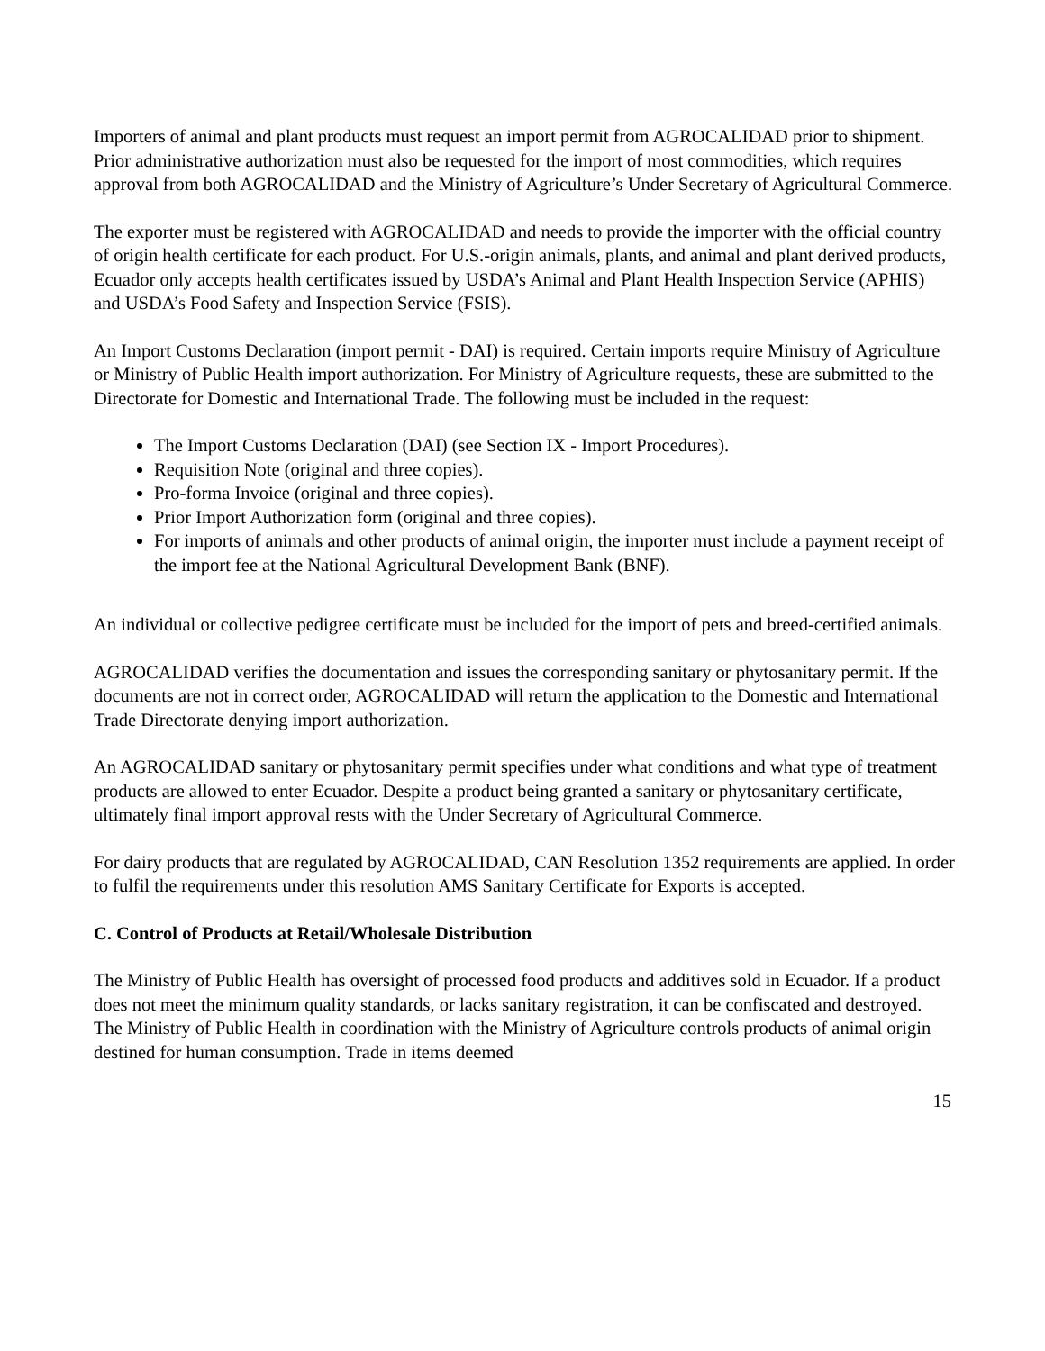Importers of animal and plant products must request an import permit from AGROCALIDAD prior to shipment. Prior administrative authorization must also be requested for the import of most commodities, which requires approval from both AGROCALIDAD and the Ministry of Agriculture’s Under Secretary of Agricultural Commerce.
The exporter must be registered with AGROCALIDAD and needs to provide the importer with the official country of origin health certificate for each product. For U.S.-origin animals, plants, and animal and plant derived products, Ecuador only accepts health certificates issued by USDA’s Animal and Plant Health Inspection Service (APHIS) and USDA’s Food Safety and Inspection Service (FSIS).
An Import Customs Declaration (import permit - DAI) is required. Certain imports require Ministry of Agriculture or Ministry of Public Health import authorization. For Ministry of Agriculture requests, these are submitted to the Directorate for Domestic and International Trade. The following must be included in the request:
The Import Customs Declaration (DAI) (see Section IX - Import Procedures).
Requisition Note (original and three copies).
Pro-forma Invoice (original and three copies).
Prior Import Authorization form (original and three copies).
For imports of animals and other products of animal origin, the importer must include a payment receipt of the import fee at the National Agricultural Development Bank (BNF).
An individual or collective pedigree certificate must be included for the import of pets and breed-certified animals.
AGROCALIDAD verifies the documentation and issues the corresponding sanitary or phytosanitary permit. If the documents are not in correct order, AGROCALIDAD will return the application to the Domestic and International Trade Directorate denying import authorization.
An AGROCALIDAD sanitary or phytosanitary permit specifies under what conditions and what type of treatment products are allowed to enter Ecuador. Despite a product being granted a sanitary or phytosanitary certificate, ultimately final import approval rests with the Under Secretary of Agricultural Commerce.
For dairy products that are regulated by AGROCALIDAD, CAN Resolution 1352 requirements are applied. In order to fulfil the requirements under this resolution AMS Sanitary Certificate for Exports is accepted.
C. Control of Products at Retail/Wholesale Distribution
The Ministry of Public Health has oversight of processed food products and additives sold in Ecuador. If a product does not meet the minimum quality standards, or lacks sanitary registration, it can be confiscated and destroyed. The Ministry of Public Health in coordination with the Ministry of Agriculture controls products of animal origin destined for human consumption. Trade in items deemed
15